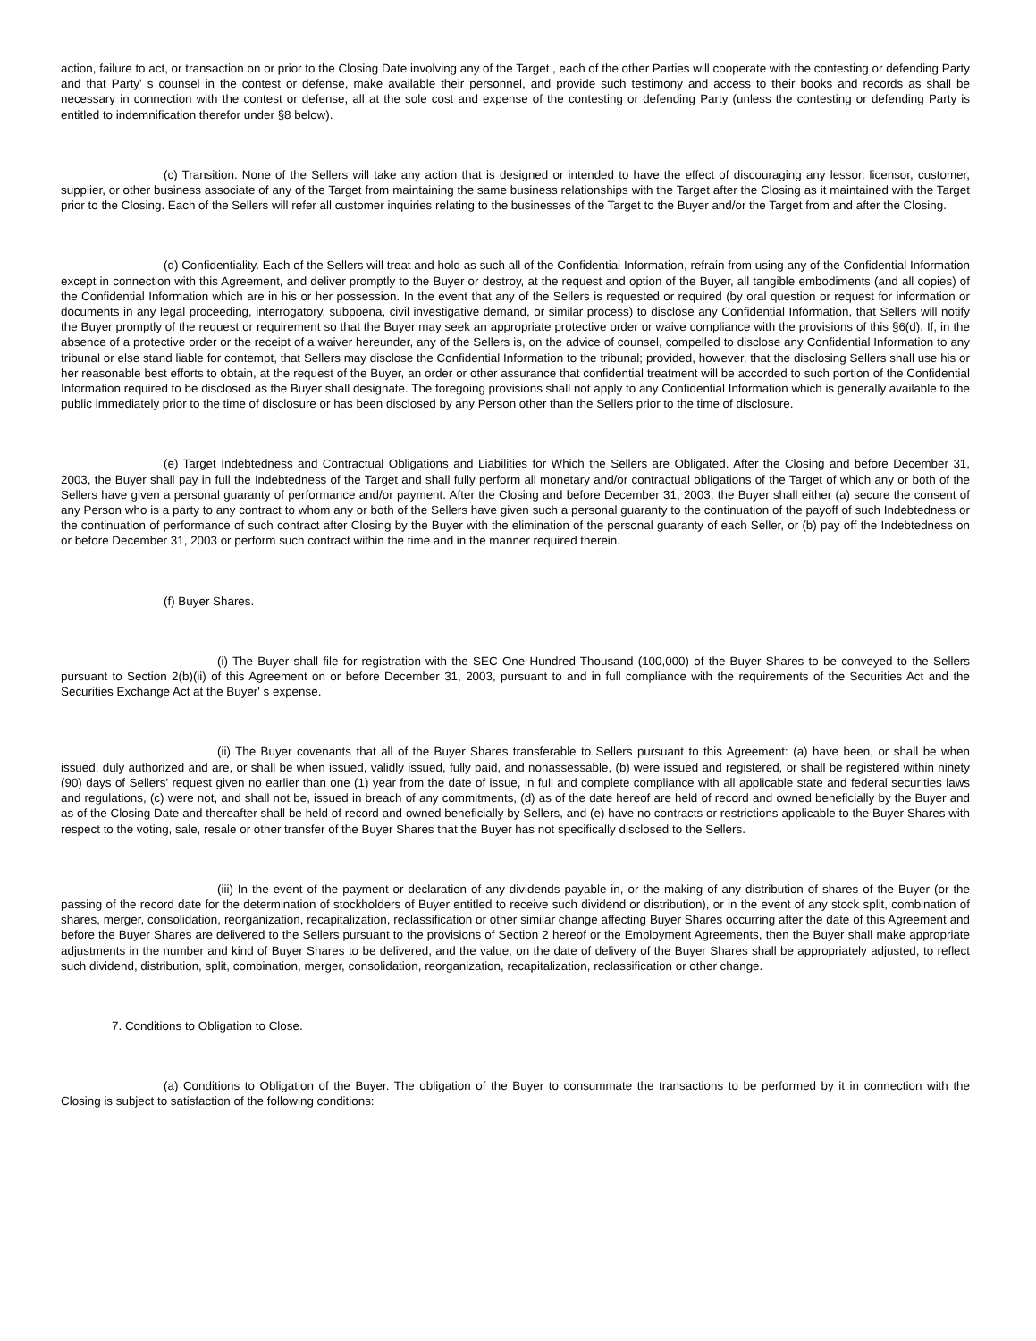action, failure to act, or transaction on or prior to the Closing Date involving any of the Target , each of the other Parties will cooperate with the contesting or defending Party and that Party' s counsel in the contest or defense, make available their personnel, and provide such testimony and access to their books and records as shall be necessary in connection with the contest or defense, all at the sole cost and expense of the contesting or defending Party (unless the contesting or defending Party is entitled to indemnification therefor under §8 below).
(c) Transition. None of the Sellers will take any action that is designed or intended to have the effect of discouraging any lessor, licensor, customer, supplier, or other business associate of any of the Target from maintaining the same business relationships with the Target after the Closing as it maintained with the Target prior to the Closing. Each of the Sellers will refer all customer inquiries relating to the businesses of the Target to the Buyer and/or the Target from and after the Closing.
(d) Confidentiality. Each of the Sellers will treat and hold as such all of the Confidential Information, refrain from using any of the Confidential Information except in connection with this Agreement, and deliver promptly to the Buyer or destroy, at the request and option of the Buyer, all tangible embodiments (and all copies) of the Confidential Information which are in his or her possession. In the event that any of the Sellers is requested or required (by oral question or request for information or documents in any legal proceeding, interrogatory, subpoena, civil investigative demand, or similar process) to disclose any Confidential Information, that Sellers will notify the Buyer promptly of the request or requirement so that the Buyer may seek an appropriate protective order or waive compliance with the provisions of this §6(d). If, in the absence of a protective order or the receipt of a waiver hereunder, any of the Sellers is, on the advice of counsel, compelled to disclose any Confidential Information to any tribunal or else stand liable for contempt, that Sellers may disclose the Confidential Information to the tribunal; provided, however, that the disclosing Sellers shall use his or her reasonable best efforts to obtain, at the request of the Buyer, an order or other assurance that confidential treatment will be accorded to such portion of the Confidential Information required to be disclosed as the Buyer shall designate. The foregoing provisions shall not apply to any Confidential Information which is generally available to the public immediately prior to the time of disclosure or has been disclosed by any Person other than the Sellers prior to the time of disclosure.
(e) Target Indebtedness and Contractual Obligations and Liabilities for Which the Sellers are Obligated. After the Closing and before December 31, 2003, the Buyer shall pay in full the Indebtedness of the Target and shall fully perform all monetary and/or contractual obligations of the Target of which any or both of the Sellers have given a personal guaranty of performance and/or payment. After the Closing and before December 31, 2003, the Buyer shall either (a) secure the consent of any Person who is a party to any contract to whom any or both of the Sellers have given such a personal guaranty to the continuation of the payoff of such Indebtedness or the continuation of performance of such contract after Closing by the Buyer with the elimination of the personal guaranty of each Seller, or (b) pay off the Indebtedness on or before December 31, 2003 or perform such contract within the time and in the manner required therein.
(f) Buyer Shares.
(i) The Buyer shall file for registration with the SEC One Hundred Thousand (100,000) of the Buyer Shares to be conveyed to the Sellers pursuant to Section 2(b)(ii) of this Agreement on or before December 31, 2003, pursuant to and in full compliance with the requirements of the Securities Act and the Securities Exchange Act at the Buyer' s expense.
(ii) The Buyer covenants that all of the Buyer Shares transferable to Sellers pursuant to this Agreement: (a) have been, or shall be when issued, duly authorized and are, or shall be when issued, validly issued, fully paid, and nonassessable, (b) were issued and registered, or shall be registered within ninety (90) days of Sellers' request given no earlier than one (1) year from the date of issue, in full and complete compliance with all applicable state and federal securities laws and regulations, (c) were not, and shall not be, issued in breach of any commitments, (d) as of the date hereof are held of record and owned beneficially by the Buyer and as of the Closing Date and thereafter shall be held of record and owned beneficially by Sellers, and (e) have no contracts or restrictions applicable to the Buyer Shares with respect to the voting, sale, resale or other transfer of the Buyer Shares that the Buyer has not specifically disclosed to the Sellers.
(iii) In the event of the payment or declaration of any dividends payable in, or the making of any distribution of shares of the Buyer (or the passing of the record date for the determination of stockholders of Buyer entitled to receive such dividend or distribution), or in the event of any stock split, combination of shares, merger, consolidation, reorganization, recapitalization, reclassification or other similar change affecting Buyer Shares occurring after the date of this Agreement and before the Buyer Shares are delivered to the Sellers pursuant to the provisions of Section 2 hereof or the Employment Agreements, then the Buyer shall make appropriate adjustments in the number and kind of Buyer Shares to be delivered, and the value, on the date of delivery of the Buyer Shares shall be appropriately adjusted, to reflect such dividend, distribution, split, combination, merger, consolidation, reorganization, recapitalization, reclassification or other change.
7. Conditions to Obligation to Close.
(a) Conditions to Obligation of the Buyer. The obligation of the Buyer to consummate the transactions to be performed by it in connection with the Closing is subject to satisfaction of the following conditions: